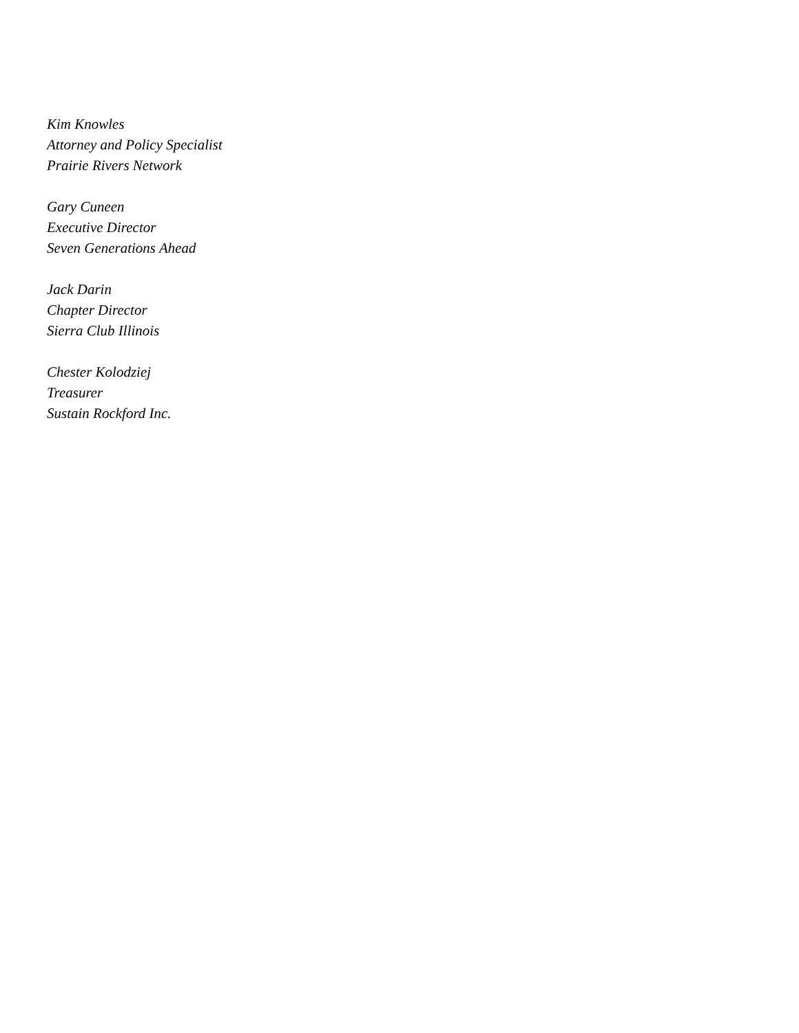Kim Knowles
Attorney and Policy Specialist
Prairie Rivers Network
Gary Cuneen
Executive Director
Seven Generations Ahead
Jack Darin
Chapter Director
Sierra Club Illinois
Chester Kolodziej
Treasurer
Sustain Rockford Inc.